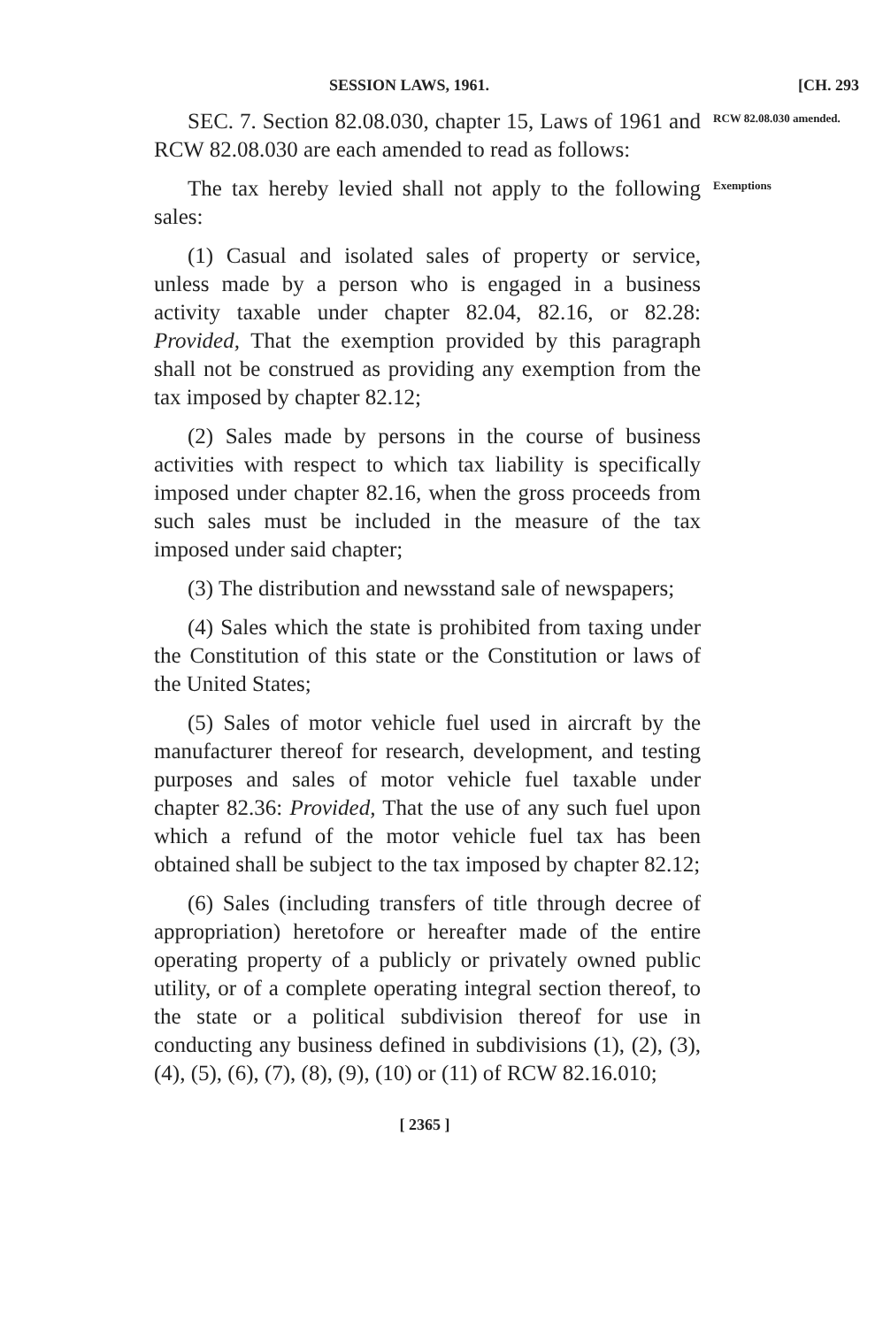SESSION LAWS, 1961. [CH. 293
SEC. 7. Section 82.08.030, chapter 15, Laws of 1961 and RCW 82.08.030 are each amended to read as follows:
The tax hereby levied shall not apply to the following sales:
(1) Casual and isolated sales of property or service, unless made by a person who is engaged in a business activity taxable under chapter 82.04, 82.16, or 82.28: Provided, That the exemption provided by this paragraph shall not be construed as providing any exemption from the tax imposed by chapter 82.12;
(2) Sales made by persons in the course of business activities with respect to which tax liability is specifically imposed under chapter 82.16, when the gross proceeds from such sales must be included in the measure of the tax imposed under said chapter;
(3) The distribution and newsstand sale of newspapers;
(4) Sales which the state is prohibited from taxing under the Constitution of this state or the Constitution or laws of the United States;
(5) Sales of motor vehicle fuel used in aircraft by the manufacturer thereof for research, development, and testing purposes and sales of motor vehicle fuel taxable under chapter 82.36: Provided, That the use of any such fuel upon which a refund of the motor vehicle fuel tax has been obtained shall be subject to the tax imposed by chapter 82.12;
(6) Sales (including transfers of title through decree of appropriation) heretofore or hereafter made of the entire operating property of a publicly or privately owned public utility, or of a complete operating integral section thereof, to the state or a political subdivision thereof for use in conducting any business defined in subdivisions (1), (2), (3), (4), (5), (6), (7), (8), (9), (10) or (11) of RCW 82.16.010;
RCW 82.08.030 amended.
Exemptions
[ 2365 ]